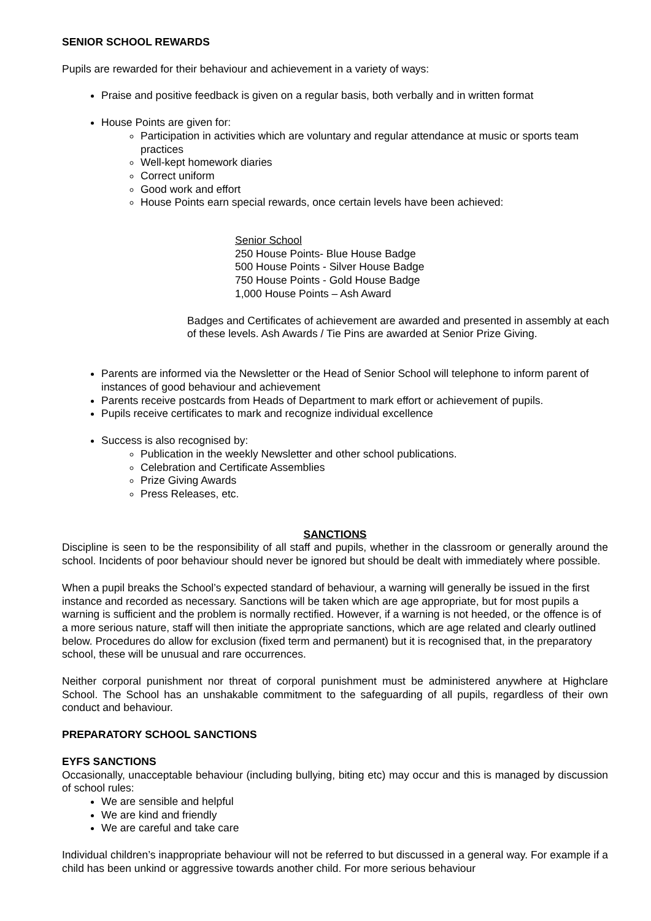SENIOR SCHOOL REWARDS
Pupils are rewarded for their behaviour and achievement in a variety of ways:
Praise and positive feedback is given on a regular basis, both verbally and in written format
House Points are given for:
Participation in activities which are voluntary and regular attendance at music or sports team practices
Well-kept homework diaries
Correct uniform
Good work and effort
House Points earn special rewards, once certain levels have been achieved:
Senior School
250 House Points- Blue House Badge
500 House Points - Silver House Badge
750 House Points - Gold House Badge
1,000 House Points – Ash Award
Badges and Certificates of achievement are awarded and presented in assembly at each of these levels. Ash Awards / Tie Pins are awarded at Senior Prize Giving.
Parents are informed via the Newsletter or the Head of Senior School will telephone to inform parent of instances of good behaviour and achievement
Parents receive postcards from Heads of Department to mark effort or achievement of pupils.
Pupils receive certificates to mark and recognize individual excellence
Success is also recognised by:
Publication in the weekly Newsletter and other school publications.
Celebration and Certificate Assemblies
Prize Giving Awards
Press Releases, etc.
SANCTIONS
Discipline is seen to be the responsibility of all staff and pupils, whether in the classroom or generally around the school. Incidents of poor behaviour should never be ignored but should be dealt with immediately where possible.
When a pupil breaks the School’s expected standard of behaviour, a warning will generally be issued in the first instance and recorded as necessary. Sanctions will be taken which are age appropriate, but for most pupils a warning is sufficient and the problem is normally rectified. However, if a warning is not heeded, or the offence is of a more serious nature, staff will then initiate the appropriate sanctions, which are age related and clearly outlined below. Procedures do allow for exclusion (fixed term and permanent) but it is recognised that, in the preparatory school, these will be unusual and rare occurrences.
Neither corporal punishment nor threat of corporal punishment must be administered anywhere at Highclare School. The School has an unshakable commitment to the safeguarding of all pupils, regardless of their own conduct and behaviour.
PREPARATORY SCHOOL SANCTIONS
EYFS SANCTIONS
Occasionally, unacceptable behaviour (including bullying, biting etc) may occur and this is managed by discussion of school rules:
We are sensible and helpful
We are kind and friendly
We are careful and take care
Individual children’s inappropriate behaviour will not be referred to but discussed in a general way. For example if a child has been unkind or aggressive towards another child. For more serious behaviour